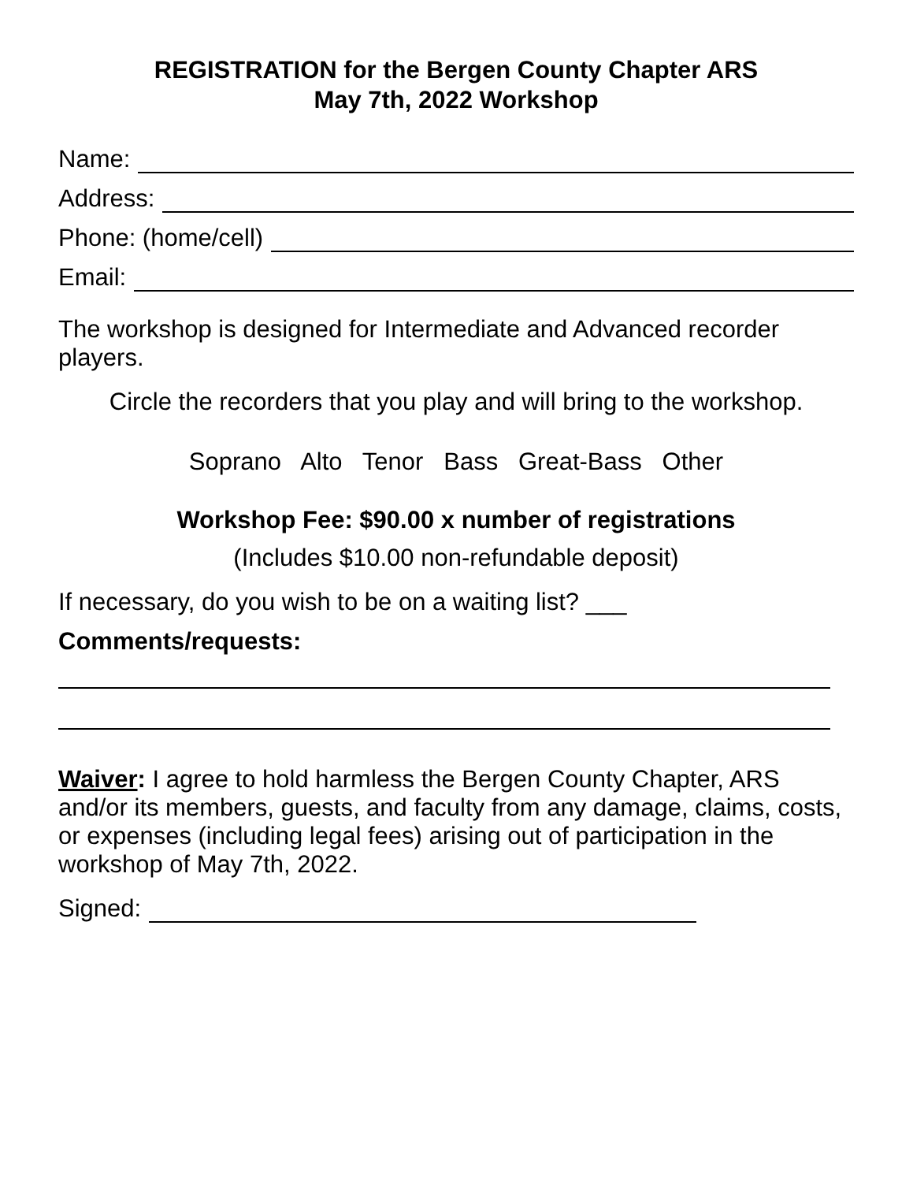REGISTRATION for the Bergen County Chapter ARS
May 7th, 2022 Workshop
Name:
Address:
Phone: (home/cell)
Email:
The workshop is designed for Intermediate and Advanced recorder players.
Circle the recorders that you play and will bring to the workshop.
Soprano Alto Tenor Bass Great-Bass Other
Workshop Fee: $90.00 x number of registrations
(Includes $10.00 non-refundable deposit)
If necessary, do you wish to be on a waiting list? ___
Comments/requests:
Waiver: I agree to hold harmless the Bergen County Chapter, ARS and/or its members, guests, and faculty from any damage, claims, costs, or expenses (including legal fees) arising out of participation in the workshop of May 7th, 2022.
Signed: